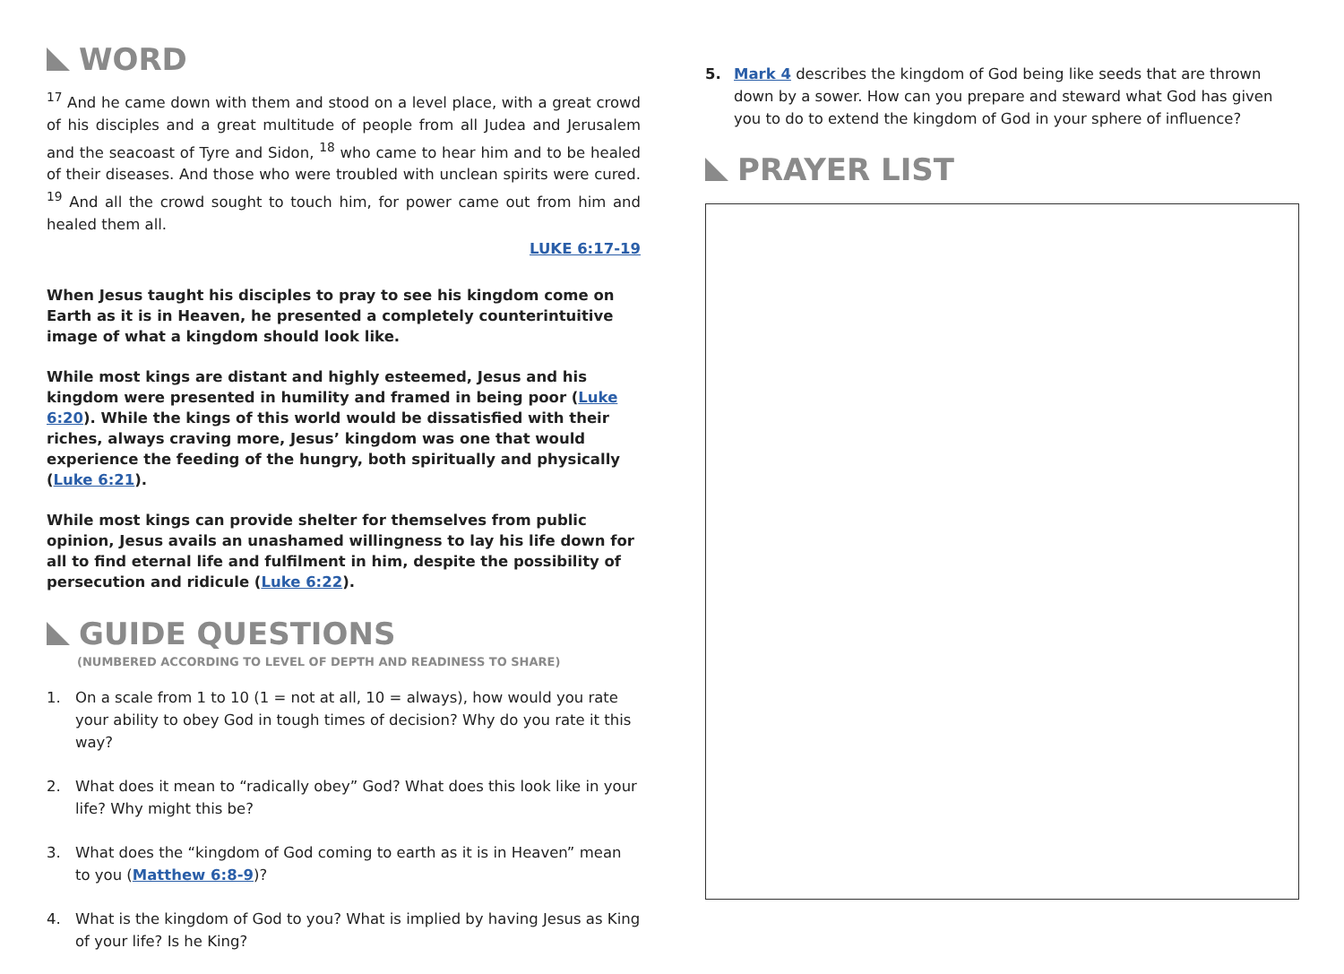WORD
<sup>17</sup> And he came down with them and stood on a level place, with a great crowd of his disciples and a great multitude of people from all Judea and Jerusalem and the seacoast of Tyre and Sidon, <sup>18</sup> who came to hear him and to be healed of their diseases. And those who were troubled with unclean spirits were cured. <sup>19</sup> And all the crowd sought to touch him, for power came out from him and healed them all.
LUKE 6:17-19
When Jesus taught his disciples to pray to see his kingdom come on Earth as it is in Heaven, he presented a completely counterintuitive image of what a kingdom should look like.
While most kings are distant and highly esteemed, Jesus and his kingdom were presented in humility and framed in being poor (Luke 6:20). While the kings of this world would be dissatisfied with their riches, always craving more, Jesus’ kingdom was one that would experience the feeding of the hungry, both spiritually and physically (Luke 6:21).
While most kings can provide shelter for themselves from public opinion, Jesus avails an unashamed willingness to lay his life down for all to find eternal life and fulfilment in him, despite the possibility of persecution and ridicule (Luke 6:22).
GUIDE QUESTIONS
(NUMBERED ACCORDING TO LEVEL OF DEPTH AND READINESS TO SHARE)
1. On a scale from 1 to 10 (1 = not at all, 10 = always), how would you rate your ability to obey God in tough times of decision? Why do you rate it this way?
2. What does it mean to “radically obey” God? What does this look like in your life? Why might this be?
3. What does the “kingdom of God coming to earth as it is in Heaven” mean to you (Matthew 6:8-9)?
4. What is the kingdom of God to you? What is implied by having Jesus as King of your life? Is he King?
5. Mark 4 describes the kingdom of God being like seeds that are thrown down by a sower. How can you prepare and steward what God has given you to do to extend the kingdom of God in your sphere of influence?
PRAYER LIST